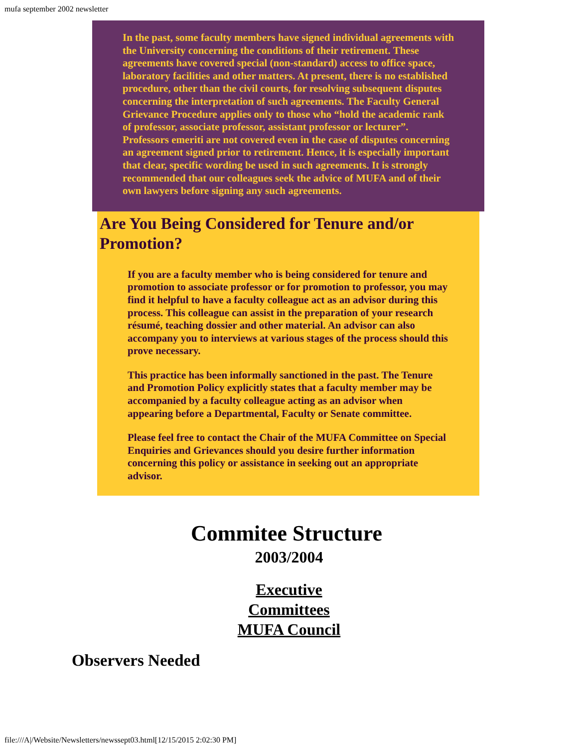mufa september 2002 newsletter
In the past, some faculty members have signed individual agreements with the University concerning the conditions of their retirement. These agreements have covered special (non-standard) access to office space, laboratory facilities and other matters. At present, there is no established procedure, other than the civil courts, for resolving subsequent disputes concerning the interpretation of such agreements. The Faculty General Grievance Procedure applies only to those who “hold the academic rank of professor, associate professor, assistant professor or lecturer”. Professors emeriti are not covered even in the case of disputes concerning an agreement signed prior to retirement. Hence, it is especially important that clear, specific wording be used in such agreements. It is strongly recommended that our colleagues seek the advice of MUFA and of their own lawyers before signing any such agreements.
Are You Being Considered for Tenure and/or Promotion?
If you are a faculty member who is being considered for tenure and promotion to associate professor or for promotion to professor, you may find it helpful to have a faculty colleague act as an advisor during this process. This colleague can assist in the preparation of your research résumé, teaching dossier and other material. An advisor can also accompany you to interviews at various stages of the process should this prove necessary.
This practice has been informally sanctioned in the past. The Tenure and Promotion Policy explicitly states that a faculty member may be accompanied by a faculty colleague acting as an advisor when appearing before a Departmental, Faculty or Senate committee.
Please feel free to contact the Chair of the MUFA Committee on Special Enquiries and Grievances should you desire further information concerning this policy or assistance in seeking out an appropriate advisor.
Commitee Structure
2003/2004
Executive
Committees
MUFA Council
Observers Needed
file:///A|/Website/Newsletters/newssept03.html[12/15/2015 2:02:30 PM]